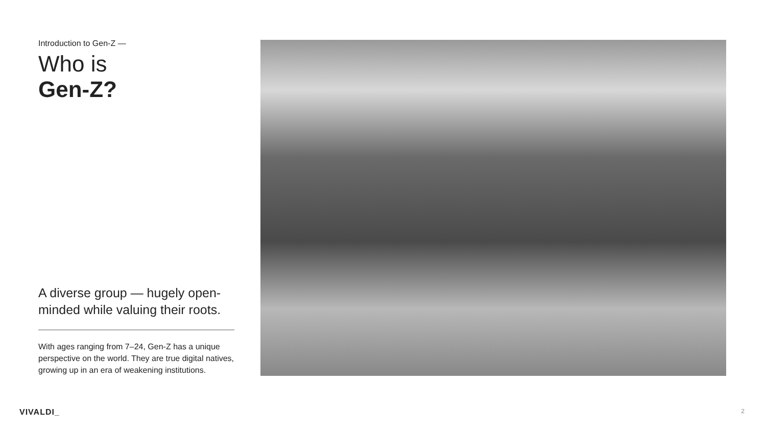Introduction to Gen-Z —
Who is
Gen-Z?
A diverse group — hugely open-minded while valuing their roots.
With ages ranging from 7–24, Gen-Z has a unique perspective on the world. They are true digital natives, growing up in an era of weakening institutions.
VIVALDI_ 2